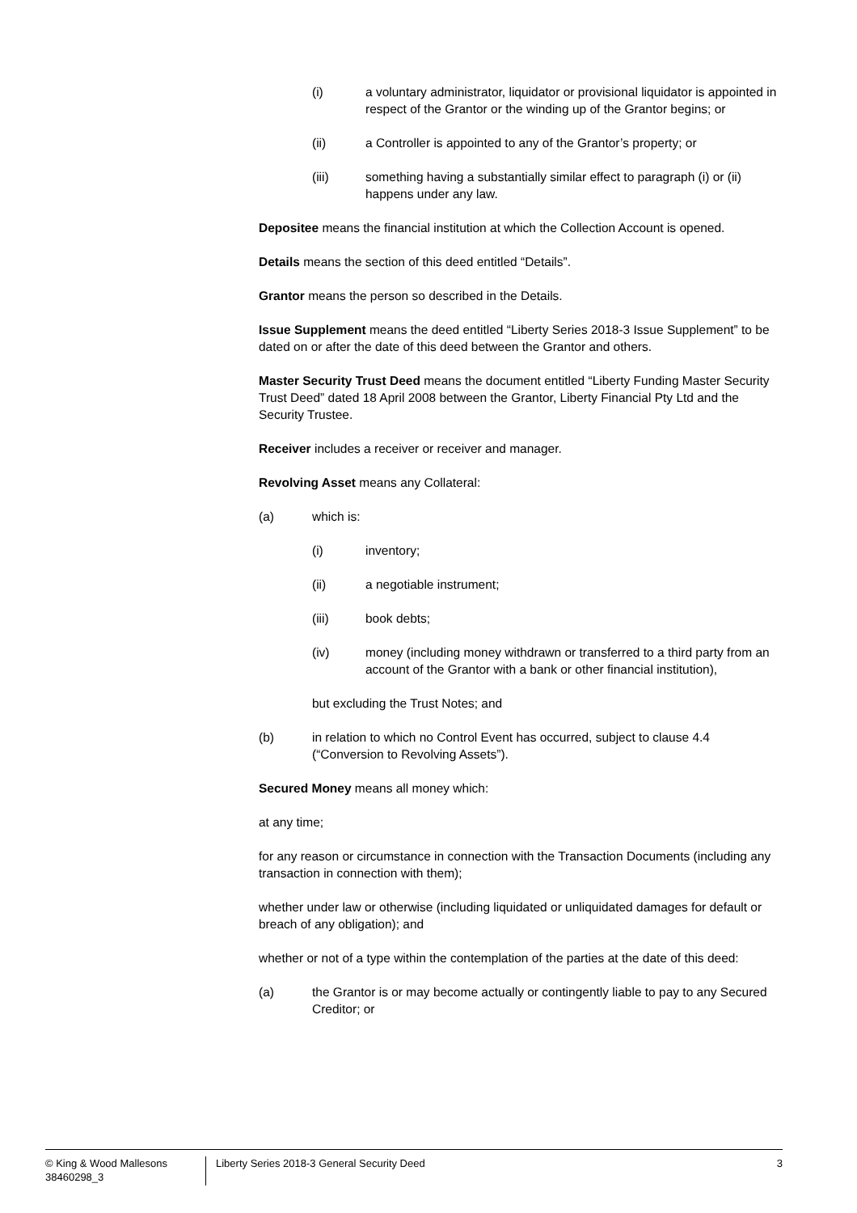(i) a voluntary administrator, liquidator or provisional liquidator is appointed in respect of the Grantor or the winding up of the Grantor begins; or
(ii) a Controller is appointed to any of the Grantor’s property; or
(iii) something having a substantially similar effect to paragraph (i) or (ii) happens under any law.
Depositee means the financial institution at which the Collection Account is opened.
Details means the section of this deed entitled “Details”.
Grantor means the person so described in the Details.
Issue Supplement means the deed entitled “Liberty Series 2018-3 Issue Supplement” to be dated on or after the date of this deed between the Grantor and others.
Master Security Trust Deed means the document entitled “Liberty Funding Master Security Trust Deed” dated 18 April 2008 between the Grantor, Liberty Financial Pty Ltd and the Security Trustee.
Receiver includes a receiver or receiver and manager.
Revolving Asset means any Collateral:
(a) which is:
(i) inventory;
(ii) a negotiable instrument;
(iii) book debts;
(iv) money (including money withdrawn or transferred to a third party from an account of the Grantor with a bank or other financial institution),
but excluding the Trust Notes; and
(b) in relation to which no Control Event has occurred, subject to clause 4.4 (“Conversion to Revolving Assets”).
Secured Money means all money which:
at any time;
for any reason or circumstance in connection with the Transaction Documents (including any transaction in connection with them);
whether under law or otherwise (including liquidated or unliquidated damages for default or breach of any obligation); and
whether or not of a type within the contemplation of the parties at the date of this deed:
(a) the Grantor is or may become actually or contingently liable to pay to any Secured Creditor; or
© King & Wood Mallesons
38460298_3
Liberty Series 2018-3 General Security Deed
3